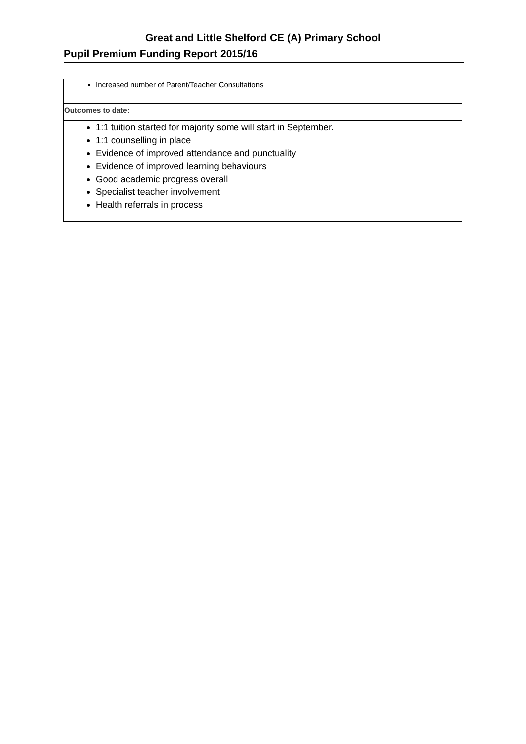Great and Little Shelford CE (A) Primary School
Pupil Premium Funding Report 2015/16
| Increased number of Parent/Teacher Consultations |
| Outcomes to date: |
| 1:1 tuition started for majority some will start in September. 1:1 counselling in place Evidence of improved attendance and punctuality Evidence of improved learning behaviours Good academic progress overall Specialist teacher involvement Health referrals in process |